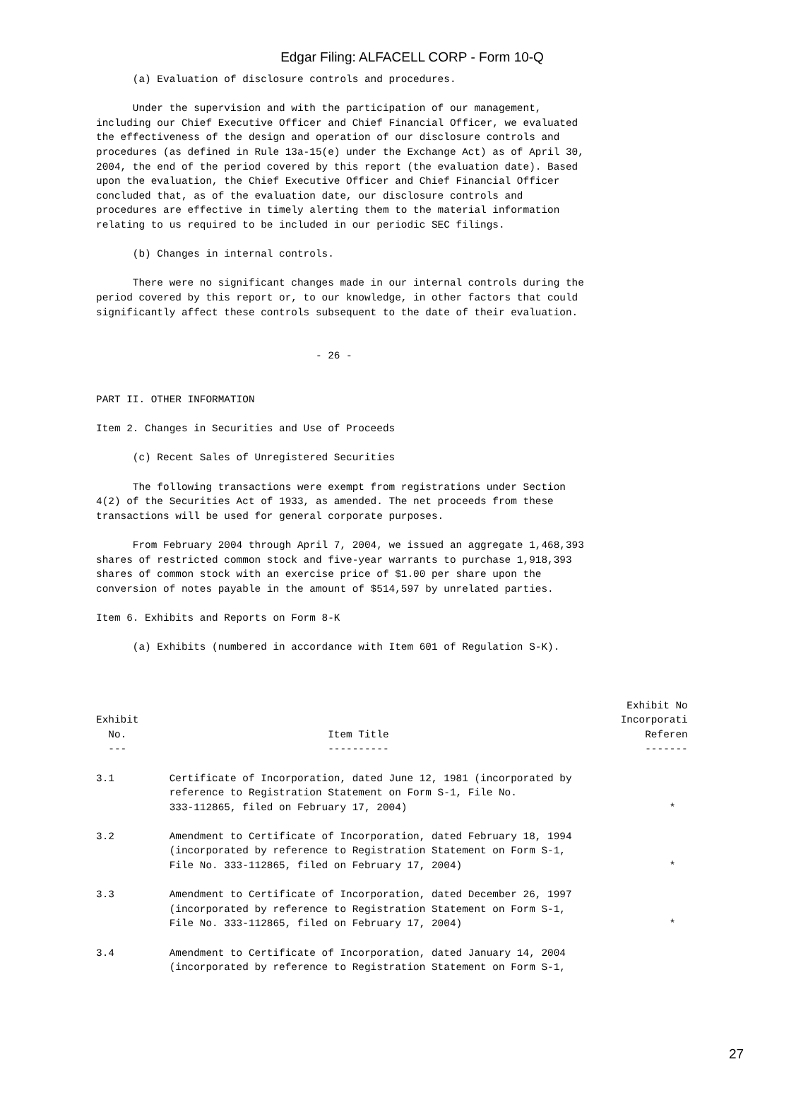Edgar Filing: ALFACELL CORP - Form 10-Q
      (a) Evaluation of disclosure controls and procedures.

      Under the supervision and with the participation of our management,
including our Chief Executive Officer and Chief Financial Officer, we evaluated
the effectiveness of the design and operation of our disclosure controls and
procedures (as defined in Rule 13a-15(e) under the Exchange Act) as of April 30,
2004, the end of the period covered by this report (the evaluation date). Based
upon the evaluation, the Chief Executive Officer and Chief Financial Officer
concluded that, as of the evaluation date, our disclosure controls and
procedures are effective in timely alerting them to the material information
relating to us required to be included in our periodic SEC filings.

      (b) Changes in internal controls.

      There were no significant changes made in our internal controls during the
period covered by this report or, to our knowledge, in other factors that could
significantly affect these controls subsequent to the date of their evaluation.


                                    - 26 -


PART II. OTHER INFORMATION

Item 2. Changes in Securities and Use of Proceeds

      (c) Recent Sales of Unregistered Securities

      The following transactions were exempt from registrations under Section
4(2) of the Securities Act of 1933, as amended. The net proceeds from these
transactions will be used for general corporate purposes.

      From February 2004 through April 7, 2004, we issued an aggregate 1,468,393
shares of restricted common stock and five-year warrants to purchase 1,918,393
shares of common stock with an exercise price of $1.00 per share upon the
conversion of notes payable in the amount of $514,597 by unrelated parties.

Item 6. Exhibits and Reports on Form 8-K

      (a) Exhibits (numbered in accordance with Item 601 of Regulation S-K).



                                                                                       Exhibit No
Exhibit                                                                               Incorporati
  No.                                 Item Title                                          Referen
  ---                                 ----------                                          -------

3.1         Certificate of Incorporation, dated June 12, 1981 (incorporated by
            reference to Registration Statement on Form S-1, File No.
            333-112865, filed on February 17, 2004)                                           *

3.2         Amendment to Certificate of Incorporation, dated February 18, 1994
            (incorporated by reference to Registration Statement on Form S-1,
            File No. 333-112865, filed on February 17, 2004)                                  *

3.3         Amendment to Certificate of Incorporation, dated December 26, 1997
            (incorporated by reference to Registration Statement on Form S-1,
            File No. 333-112865, filed on February 17, 2004)                                  *

3.4         Amendment to Certificate of Incorporation, dated January 14, 2004
            (incorporated by reference to Registration Statement on Form S-1,
27